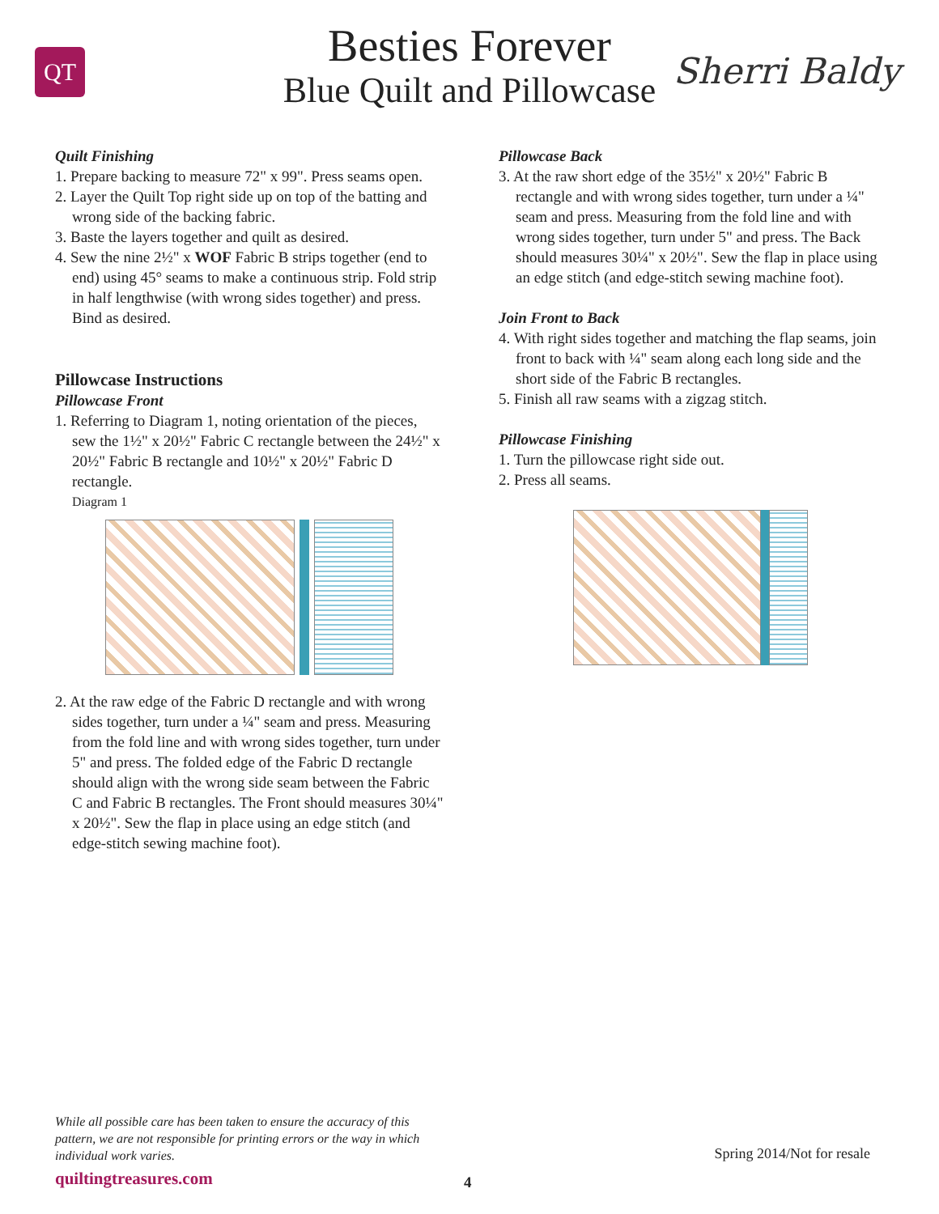QT
Besties Forever
Blue Quilt and Pillowcase
Sherri Baldy
Quilt Finishing
1. Prepare backing to measure 72" x 99". Press seams open.
2. Layer the Quilt Top right side up on top of the batting and wrong side of the backing fabric.
3. Baste the layers together and quilt as desired.
4. Sew the nine 2½" x WOF Fabric B strips together (end to end) using 45° seams to make a continuous strip. Fold strip in half lengthwise (with wrong sides together) and press. Bind as desired.
Pillowcase Instructions
Pillowcase Front
1. Referring to Diagram 1, noting orientation of the pieces, sew the 1½" x 20½" Fabric C rectangle between the 24½" x 20½" Fabric B rectangle and 10½" x 20½" Fabric D rectangle.
Diagram 1
2. At the raw edge of the Fabric D rectangle and with wrong sides together, turn under a ¼" seam and press. Measuring from the fold line and with wrong sides together, turn under 5" and press. The folded edge of the Fabric D rectangle should align with the wrong side seam between the Fabric C and Fabric B rectangles. The Front should measures 30¼" x 20½". Sew the flap in place using an edge stitch (and edge-stitch sewing machine foot).
Pillowcase Back
3. At the raw short edge of the 35½" x 20½" Fabric B rectangle and with wrong sides together, turn under a ¼" seam and press. Measuring from the fold line and with wrong sides together, turn under 5" and press. The Back should measures 30¼" x 20½". Sew the flap in place using an edge stitch (and edge-stitch sewing machine foot).
Join Front to Back
4. With right sides together and matching the flap seams, join front to back with ¼" seam along each long side and the short side of the Fabric B rectangles.
5. Finish all raw seams with a zigzag stitch.
Pillowcase Finishing
1. Turn the pillowcase right side out.
2. Press all seams.
While all possible care has been taken to ensure the accuracy of this pattern, we are not responsible for printing errors or the way in which individual work varies.
Spring 2014/Not for resale
quiltingtreasures.com
4